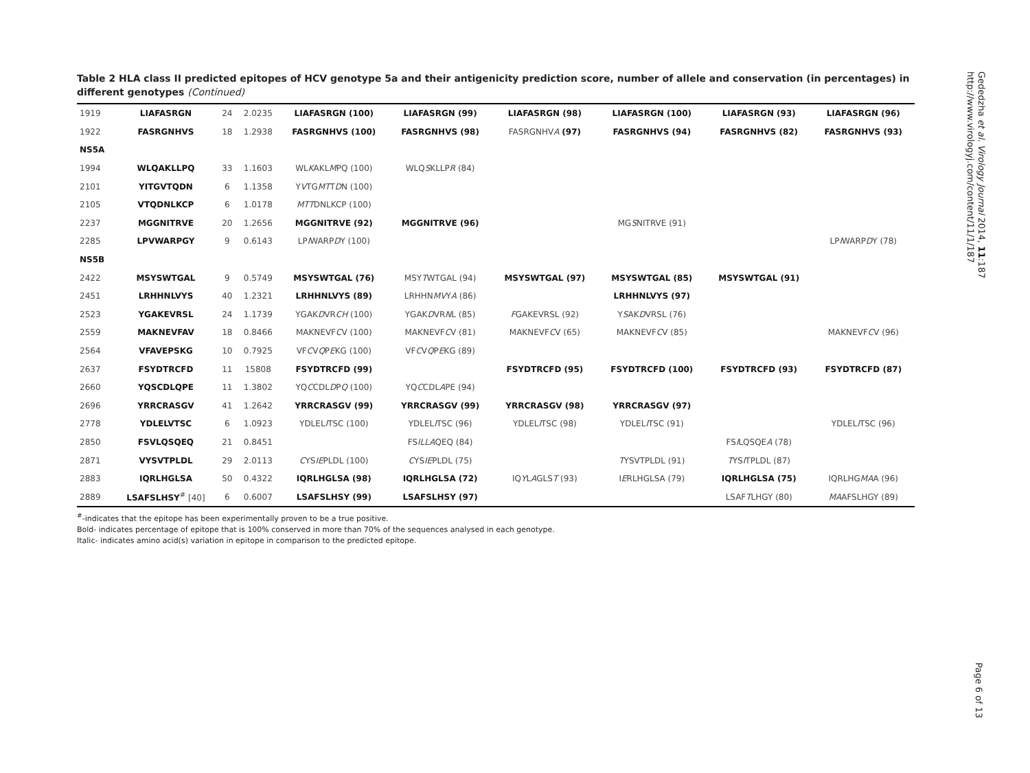Table 2 HLA class II predicted epitopes of HCV genotype 5a and their antigenicity prediction score, number of allele and conservation (in percentages) in different genotypes (Continued)
| 1919 | LIAFASRGN | 24 | 2.0235 | LIAFASRGN (100) | LIAFASRGN (99) | LIAFASRGN (98) | LIAFASRGN (100) | LIAFASRGN (93) | LIAFASRGN (96) |
| 1922 | FASRGNHVS | 18 | 1.2938 | FASRGNHVS (100) | FASRGNHVS (98) | FASRGNHV A (97) | FASRGNHVS (94) | FASRGNHVS (82) | FASRGNHVS (93) |
| NS5A | | | | | | | | | |
| 1994 | WLQAKLLPQ | 33 | 1.1603 | WL K AKL M PQ (100) | WLQ S KLLP R (84) | | | | |
| 2101 | YITGVTQDN | 6 | 1.1358 | Y V TG MT T D N (100) | | | | | |
| 2105 | VTQDNLKCP | 6 | 1.0178 | MTT DNLKCP (100) | | | | | |
| 2237 | MGGNITRVE | 20 | 1.2656 | MGGNITRVE (92) | MGGNITRVE (96) | | MG S NITRVE (91) | | |
| 2285 | LPVWARPGY | 9 | 0.6143 | LP I WARP D Y (100) | | | | | LP I WARP D Y (78) |
| NS5B | | | | | | | | | |
| 2422 | MSYSWTGAL | 9 | 0.5749 | MSYSWTGAL (76) | MSY T WTGAL (94) | MSYSWTGAL (97) | MSYSWTGAL (85) | MSYSWTGAL (91) | |
| 2451 | LRHHNLVYS | 40 | 1.2321 | LRHHNLVYS (89) | LRHHN MV Y A (86) | | LRHHNLVYS (97) | | |
| 2523 | YGAKEVRSL | 24 | 1.1739 | YGAK D VR CH (100) | YGAK D VR N L (85) | F GAKEVRSL (92) | Y S AK D VRSL (76) | | |
| 2559 | MAKNEVFAV | 18 | 0.8466 | MAKNEVF C V (100) | MAKNEVF C V (81) | MAKNEVF C V (65) | MAKNEVF C V (85) | | MAKNEVF C V (96) |
| 2564 | VFAVEPSKG | 10 | 0.7925 | VF C V Q P E KG (100) | VF C V Q P E KG (89) | | | | |
| 2637 | FSYDTRCFD | 11 | 15808 | FSYDTRCFD (99) | | FSYDTRCFD (95) | FSYDTRCFD (100) | FSYDTRCFD (93) | FSYDTRCFD (87) |
| 2660 | YQSCDLQPE | 11 | 1.3802 | YQ C CDL D P Q (100) | YQ C CDL A PE (94) | | | | |
| 2696 | YRRCRASGV | 41 | 1.2642 | YRRCRASGV (99) | YRRCRASGV (99) | YRRCRASGV (98) | YRRCRASGV (97) | | |
| 2778 | YDLELVTSC | 6 | 1.0923 | YDLEL I TSC (100) | YDLEL I TSC (96) | YDLEL I TSC (98) | YDLEL I TSC (91) | | YDLEL I TSC (96) |
| 2850 | FSVLQSQEQ | 21 | 0.8451 | | FS ILLA QEQ (84) | | | FS I LQSQE A (78) | |
| 2871 | VYSVTPLDL | 29 | 2.0113 | C YS IE PLDL (100) | C YS IE PLDL (75) | | T YSVTPLDL (91) | T YS I TPLDL (87) | |
| 2883 | IQRLHGLSA | 50 | 0.4322 | IQRLHGLSA (98) | IQRLHGLSA (72) | IQ Y L A GLS T (93) | I E RLHGLSA (79) | IQRLHGLSA (75) | IQRLHG MA A (96) |
| 2889 | LSAFSLHSY<sup>#</sup> [40] | 6 | 0.6007 | LSAFSLHSY (99) | LSAFSLHSY (97) | | | LSAF T LHGY (80) | MA AFSLHGY (89) |
<sup>#</sup>-indicates that the epitope has been experimentally proven to be a true positive.
Bold- indicates percentage of epitope that is 100% conserved in more than 70% of the sequences analysed in each genotype.
Italic- indicates amino acid(s) variation in epitope in comparison to the predicted epitope.
Gededzha et al. Virology Journal 2014, 11:187
http://www.virologyj.com/content/11/1/187
Page 6 of 13